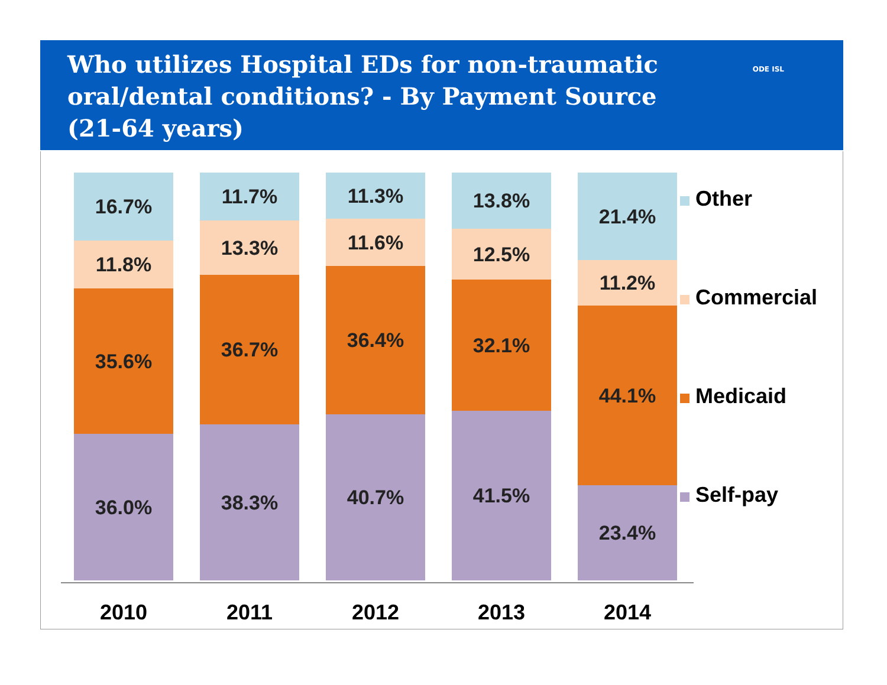Who utilizes Hospital EDs for non-traumatic
oral/dental conditions? - By Payment Source
(21-64 years)
ODE ISL
16.7%
11.8%
35.6%
36.0%
11.7%
13.3%
36.7%
38.3%
11.3%
11.6%
36.4%
40.7%
13.8%
12.5%
32.1%
41.5%
21.4%
11.2%
44.1%
23.4%
2010 2011 2012 2013 2014
Other
Commercial
Medicaid
Self-pay